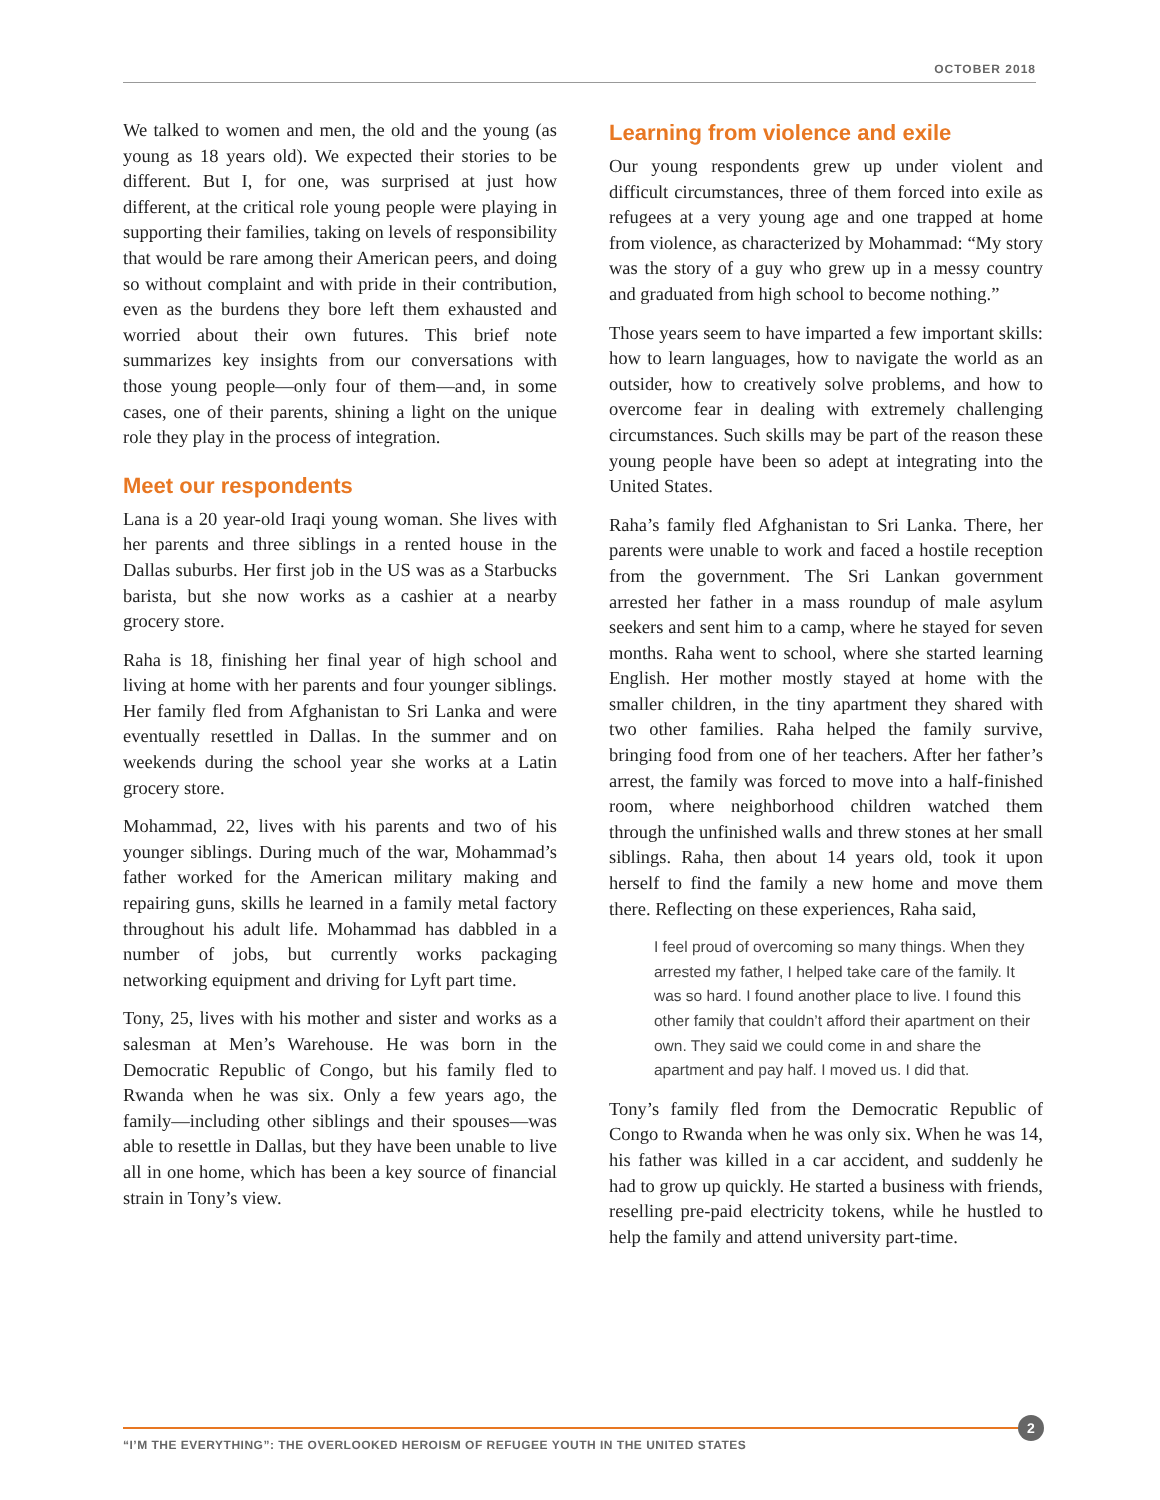OCTOBER 2018
We talked to women and men, the old and the young (as young as 18 years old). We expected their stories to be different. But I, for one, was surprised at just how different, at the critical role young people were playing in supporting their families, taking on levels of responsibility that would be rare among their American peers, and doing so without complaint and with pride in their contribution, even as the burdens they bore left them exhausted and worried about their own futures. This brief note summarizes key insights from our conversations with those young people—only four of them—and, in some cases, one of their parents, shining a light on the unique role they play in the process of integration.
Meet our respondents
Lana is a 20 year-old Iraqi young woman. She lives with her parents and three siblings in a rented house in the Dallas suburbs. Her first job in the US was as a Starbucks barista, but she now works as a cashier at a nearby grocery store.
Raha is 18, finishing her final year of high school and living at home with her parents and four younger siblings. Her family fled from Afghanistan to Sri Lanka and were eventually resettled in Dallas. In the summer and on weekends during the school year she works at a Latin grocery store.
Mohammad, 22, lives with his parents and two of his younger siblings. During much of the war, Mohammad’s father worked for the American military making and repairing guns, skills he learned in a family metal factory throughout his adult life. Mohammad has dabbled in a number of jobs, but currently works packaging networking equipment and driving for Lyft part time.
Tony, 25, lives with his mother and sister and works as a salesman at Men’s Warehouse. He was born in the Democratic Republic of Congo, but his family fled to Rwanda when he was six. Only a few years ago, the family—including other siblings and their spouses—was able to resettle in Dallas, but they have been unable to live all in one home, which has been a key source of financial strain in Tony’s view.
Learning from violence and exile
Our young respondents grew up under violent and difficult circumstances, three of them forced into exile as refugees at a very young age and one trapped at home from violence, as characterized by Mohammad: “My story was the story of a guy who grew up in a messy country and graduated from high school to become nothing.”
Those years seem to have imparted a few important skills: how to learn languages, how to navigate the world as an outsider, how to creatively solve problems, and how to overcome fear in dealing with extremely challenging circumstances. Such skills may be part of the reason these young people have been so adept at integrating into the United States.
Raha’s family fled Afghanistan to Sri Lanka. There, her parents were unable to work and faced a hostile reception from the government. The Sri Lankan government arrested her father in a mass roundup of male asylum seekers and sent him to a camp, where he stayed for seven months. Raha went to school, where she started learning English. Her mother mostly stayed at home with the smaller children, in the tiny apartment they shared with two other families. Raha helped the family survive, bringing food from one of her teachers. After her father’s arrest, the family was forced to move into a half-finished room, where neighborhood children watched them through the unfinished walls and threw stones at her small siblings. Raha, then about 14 years old, took it upon herself to find the family a new home and move them there. Reflecting on these experiences, Raha said,
I feel proud of overcoming so many things. When they arrested my father, I helped take care of the family. It was so hard. I found another place to live. I found this other family that couldn’t afford their apartment on their own. They said we could come in and share the apartment and pay half. I moved us. I did that.
Tony’s family fled from the Democratic Republic of Congo to Rwanda when he was only six. When he was 14, his father was killed in a car accident, and suddenly he had to grow up quickly. He started a business with friends, reselling pre-paid electricity tokens, while he hustled to help the family and attend university part-time.
2
“I’M THE EVERYTHING”: THE OVERLOOKED HEROISM OF REFUGEE YOUTH IN THE UNITED STATES